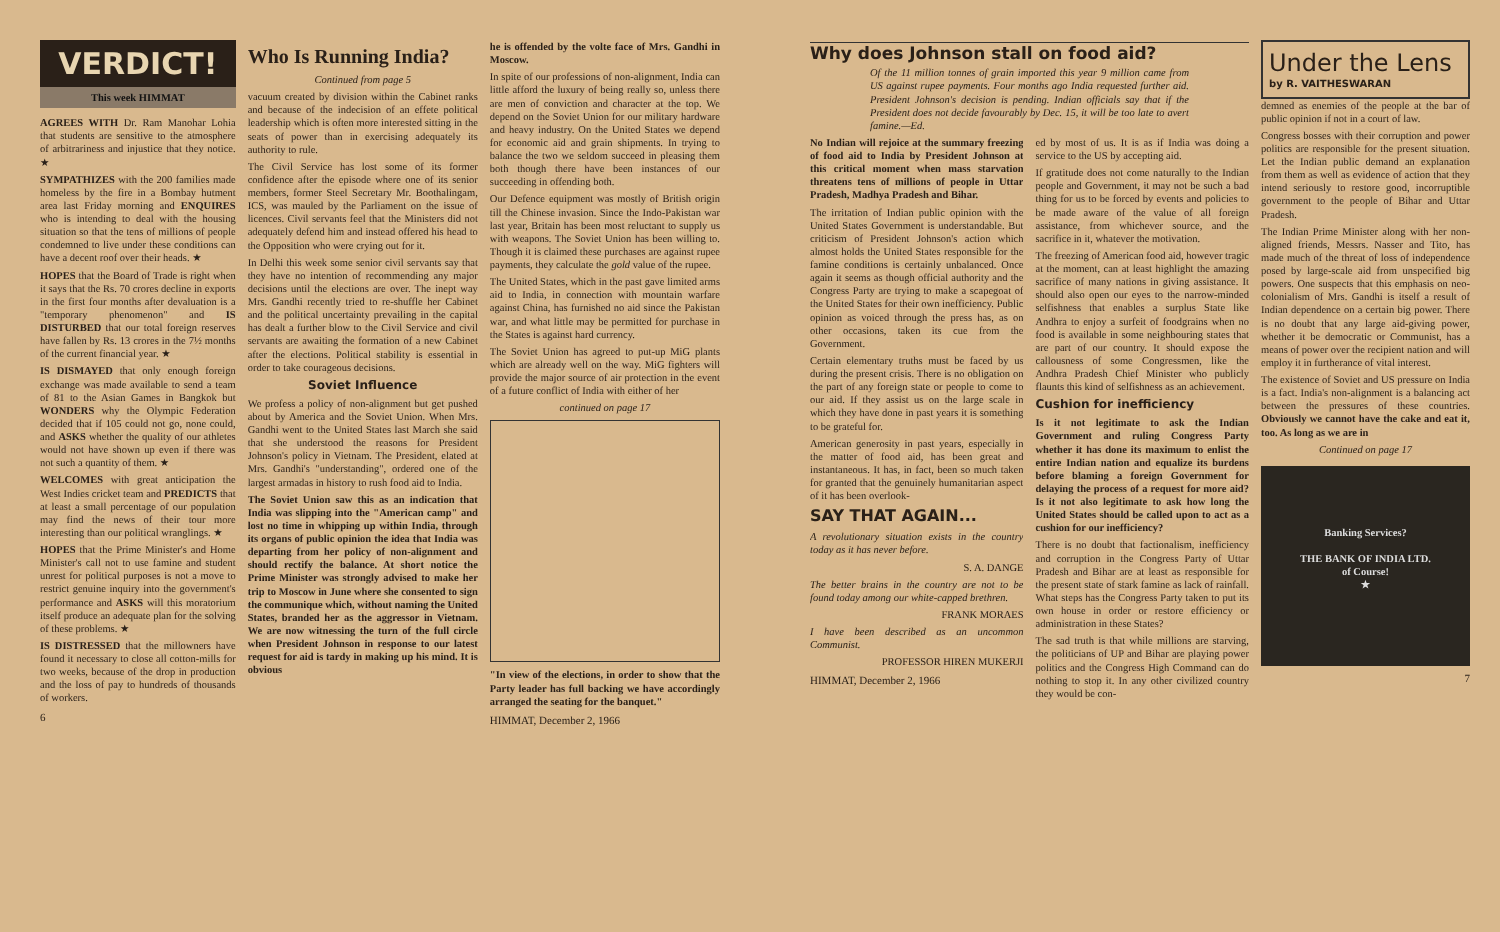VERDICT!
This week HIMMAT
AGREES WITH Dr. Ram Manohar Lohia that students are sensitive to the atmosphere of arbitrariness and injustice that they notice. ★
SYMPATHIZES with the 200 families made homeless by the fire in a Bombay hutment area last Friday morning and ENQUIRES who is intending to deal with the housing situation so that the tens of millions of people condemned to live under these conditions can have a decent roof over their heads. ★
HOPES that the Board of Trade is right when it says that the Rs. 70 crores decline in exports in the first four months after devaluation is a "temporary phenomenon" and IS DISTURBED that our total foreign reserves have fallen by Rs. 13 crores in the 7½ months of the current financial year. ★
IS DISMAYED that only enough foreign exchange was made available to send a team of 81 to the Asian Games in Bangkok but WONDERS why the Olympic Federation decided that if 105 could not go, none could, and ASKS whether the quality of our athletes would not have shown up even if there was not such a quantity of them. ★
WELCOMES with great anticipation the West Indies cricket team and PREDICTS that at least a small percentage of our population may find the news of their tour more interesting than our political wranglings. ★
HOPES that the Prime Minister's and Home Minister's call not to use famine and student unrest for political purposes is not a move to restrict genuine inquiry into the government's performance and ASKS will this moratorium itself produce an adequate plan for the solving of these problems. ★
IS DISTRESSED that the millowners have found it necessary to close all cotton-mills for two weeks, because of the drop in production and the loss of pay to hundreds of thousands of workers.
6
Who Is Running India?
Continued from page 5
vacuum created by division within the Cabinet ranks and because of the indecision of an effete political leadership which is often more interested sitting in the seats of power than in exercising adequately its authority to rule.
The Civil Service has lost some of its former confidence after the episode where one of its senior members, former Steel Secretary Mr. Boothalingam, ICS, was mauled by the Parliament on the issue of licences. Civil servants feel that the Ministers did not adequately defend him and instead offered his head to the Opposition who were crying out for it.
In Delhi this week some senior civil servants say that they have no intention of recommending any major decisions until the elections are over. The inept way Mrs. Gandhi recently tried to re-shuffle her Cabinet and the political uncertainty prevailing in the capital has dealt a further blow to the Civil Service and civil servants are awaiting the formation of a new Cabinet after the elections. Political stability is essential in order to take courageous decisions.
Soviet Influence
We profess a policy of non-alignment but get pushed about by America and the Soviet Union. When Mrs. Gandhi went to the United States last March she said that she understood the reasons for President Johnson's policy in Vietnam. The President, elated at Mrs. Gandhi's "understanding", ordered one of the largest armadas in history to rush food aid to India.
The Soviet Union saw this as an indication that India was slipping into the "American camp" and lost no time in whipping up within India, through its organs of public opinion the idea that India was departing from her policy of non-alignment and should rectify the balance. At short notice the Prime Minister was strongly advised to make her trip to Moscow in June where she consented to sign the communique which, without naming the United States, branded her as the aggressor in Vietnam. We are now witnessing the turn of the full circle when President Johnson in response to our latest request for aid is tardy in making up his mind. It is obvious
he is offended by the volte face of Mrs. Gandhi in Moscow.
In spite of our professions of non-alignment, India can little afford the luxury of being really so, unless there are men of conviction and character at the top. We depend on the Soviet Union for our military hardware and heavy industry. On the United States we depend for economic aid and grain shipments. In trying to balance the two we seldom succeed in pleasing them both though there have been instances of our succeeding in offending both.
Our Defence equipment was mostly of British origin till the Chinese invasion. Since the Indo-Pakistan war last year, Britain has been most reluctant to supply us with weapons. The Soviet Union has been willing to. Though it is claimed these purchases are against rupee payments, they calculate the gold value of the rupee.
The United States, which in the past gave limited arms aid to India, in connection with mountain warfare against China, has furnished no aid since the Pakistan war, and what little may be permitted for purchase in the States is against hard currency.
The Soviet Union has agreed to put-up MiG plants which are already well on the way. MiG fighters will provide the major source of air protection in the event of a future conflict of India with either of her
continued on page 17
"In view of the elections, in order to show that the Party leader has full backing we have accordingly arranged the seating for the banquet."
HIMMAT, December 2, 1966
Why does Johnson stall on food aid?
Of the 11 million tonnes of grain imported this year 9 million came from US against rupee payments. Four months ago India requested further aid. President Johnson's decision is pending. Indian officials say that if the President does not decide favourably by Dec. 15, it will be too late to avert famine.—Ed.
No Indian will rejoice at the summary freezing of food aid to India by President Johnson at this critical moment when mass starvation threatens tens of millions of people in Uttar Pradesh, Madhya Pradesh and Bihar.
The irritation of Indian public opinion with the United States Government is understandable. But criticism of President Johnson's action which almost holds the United States responsible for the famine conditions is certainly unbalanced. Once again it seems as though official authority and the Congress Party are trying to make a scapegoat of the United States for their own inefficiency. Public opinion as voiced through the press has, as on other occasions, taken its cue from the Government.
Certain elementary truths must be faced by us during the present crisis. There is no obligation on the part of any foreign state or people to come to our aid. If they assist us on the large scale in which they have done in past years it is something to be grateful for.
American generosity in past years, especially in the matter of food aid, has been great and instantaneous. It has, in fact, been so much taken for granted that the genuinely humanitarian aspect of it has been overlook-
SAY THAT AGAIN...
A revolutionary situation exists in the country today as it has never before.
S. A. DANGE
The better brains in the country are not to be found today among our white-capped brethren.
FRANK MORAES
I have been described as an uncommon Communist.
PROFESSOR HIREN MUKERJI
HIMMAT, December 2, 1966
ed by most of us. It is as if India was doing a service to the US by accepting aid.
If gratitude does not come naturally to the Indian people and Government, it may not be such a bad thing for us to be forced by events and policies to be made aware of the value of all foreign assistance, from whichever source, and the sacrifice in it, whatever the motivation.
The freezing of American food aid, however tragic at the moment, can at least highlight the amazing sacrifice of many nations in giving assistance. It should also open our eyes to the narrow-minded selfishness that enables a surplus State like Andhra to enjoy a surfeit of foodgrains when no food is available in some neighbouring states that are part of our country. It should expose the callousness of some Congressmen, like the Andhra Pradesh Chief Minister who publicly flaunts this kind of selfishness as an achievement.
Cushion for inefficiency
Is it not legitimate to ask the Indian Government and ruling Congress Party whether it has done its maximum to enlist the entire Indian nation and equalize its burdens before blaming a foreign Government for delaying the process of a request for more aid? Is it not also legitimate to ask how long the United States should be called upon to act as a cushion for our inefficiency?
There is no doubt that factionalism, inefficiency and corruption in the Congress Party of Uttar Pradesh and Bihar are at least as responsible for the present state of stark famine as lack of rainfall. What steps has the Congress Party taken to put its own house in order or restore efficiency or administration in these States?
The sad truth is that while millions are starving, the politicians of UP and Bihar are playing power politics and the Congress High Command can do nothing to stop it. In any other civilized country they would be con-
Under the Lens
by R. VAITHESWARAN
demned as enemies of the people at the bar of public opinion if not in a court of law.
Congress bosses with their corruption and power politics are responsible for the present situation. Let the Indian public demand an explanation from them as well as evidence of action that they intend seriously to restore good, incorruptible government to the people of Bihar and Uttar Pradesh.
The Indian Prime Minister along with her non-aligned friends, Messrs. Nasser and Tito, has made much of the threat of loss of independence posed by large-scale aid from unspecified big powers. One suspects that this emphasis on neo-colonialism of Mrs. Gandhi is itself a result of Indian dependence on a certain big power. There is no doubt that any large aid-giving power, whether it be democratic or Communist, has a means of power over the recipient nation and will employ it in furtherance of vital interest.
The existence of Soviet and US pressure on India is a fact. India's non-alignment is a balancing act between the pressures of these countries. Obviously we cannot have the cake and eat it, too. As long as we are in
Continued on page 17
Banking Services?
THE BANK OF INDIA LTD.
of Course!
★
7